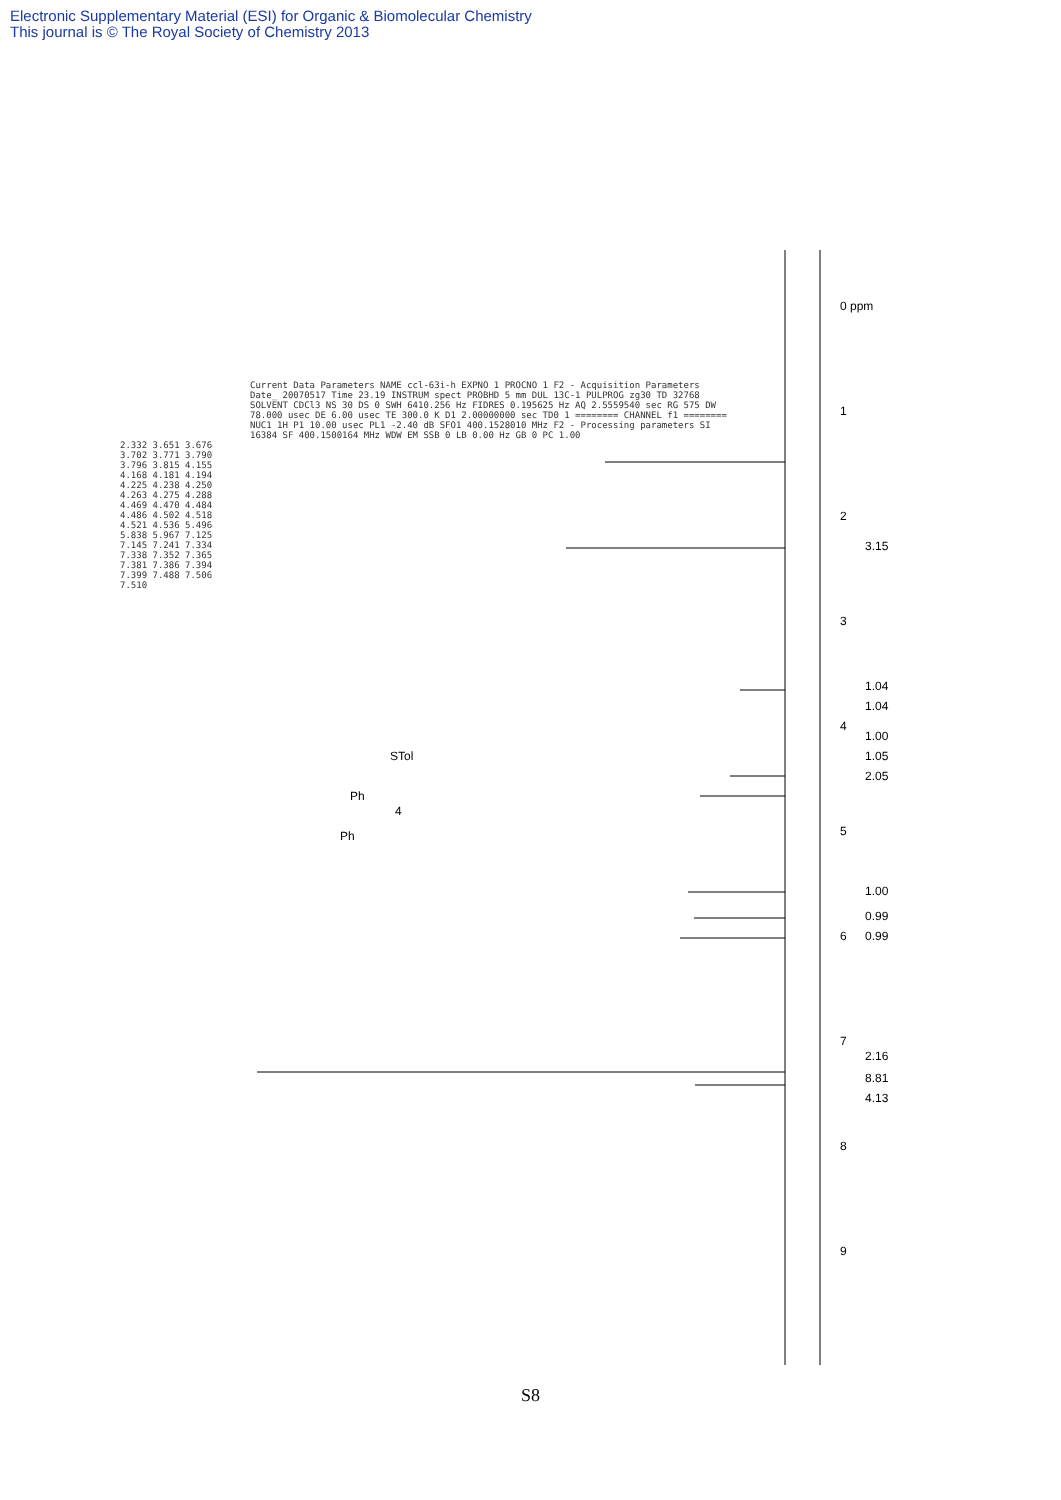Electronic Supplementary Material (ESI) for Organic & Biomolecular Chemistry
This journal is © The Royal Society of Chemistry 2013
0 ppm
1
2
3
4
5
6
7
8
9
3.15
1.04
1.04
1.00
1.05
2.05
1.00
0.99
0.99
2.16
8.81
4.13
Ph
STol
4
Ph
Current Data Parameters NAME ccl-63i-h EXPNO 1 PROCNO 1 F2 - Acquisition Parameters Date_ 20070517 Time 23.19 INSTRUM spect PROBHD 5 mm DUL 13C-1 PULPROG zg30 TD 32768 SOLVENT CDCl3 NS 30 DS 0 SWH 6410.256 Hz FIDRES 0.195625 Hz AQ 2.5559540 sec RG 575 DW 78.000 usec DE 6.00 usec TE 300.0 K D1 2.00000000 sec TD0 1 ======== CHANNEL f1 ======== NUC1 1H P1 10.00 usec PL1 -2.40 dB SFO1 400.1528010 MHz F2 - Processing parameters SI 16384 SF 400.1500164 MHz WDW EM SSB 0 LB 0.00 Hz GB 0 PC 1.00
2.332 3.651 3.676 3.702 3.771 3.790 3.796 3.815 4.155 4.168 4.181 4.194 4.225 4.238 4.250 4.263 4.275 4.288 4.469 4.470 4.484 4.486 4.502 4.518 4.521 4.536 5.496 5.838 5.967 7.125 7.145 7.241 7.334 7.338 7.352 7.365 7.381 7.386 7.394 7.399 7.488 7.506 7.510
S8